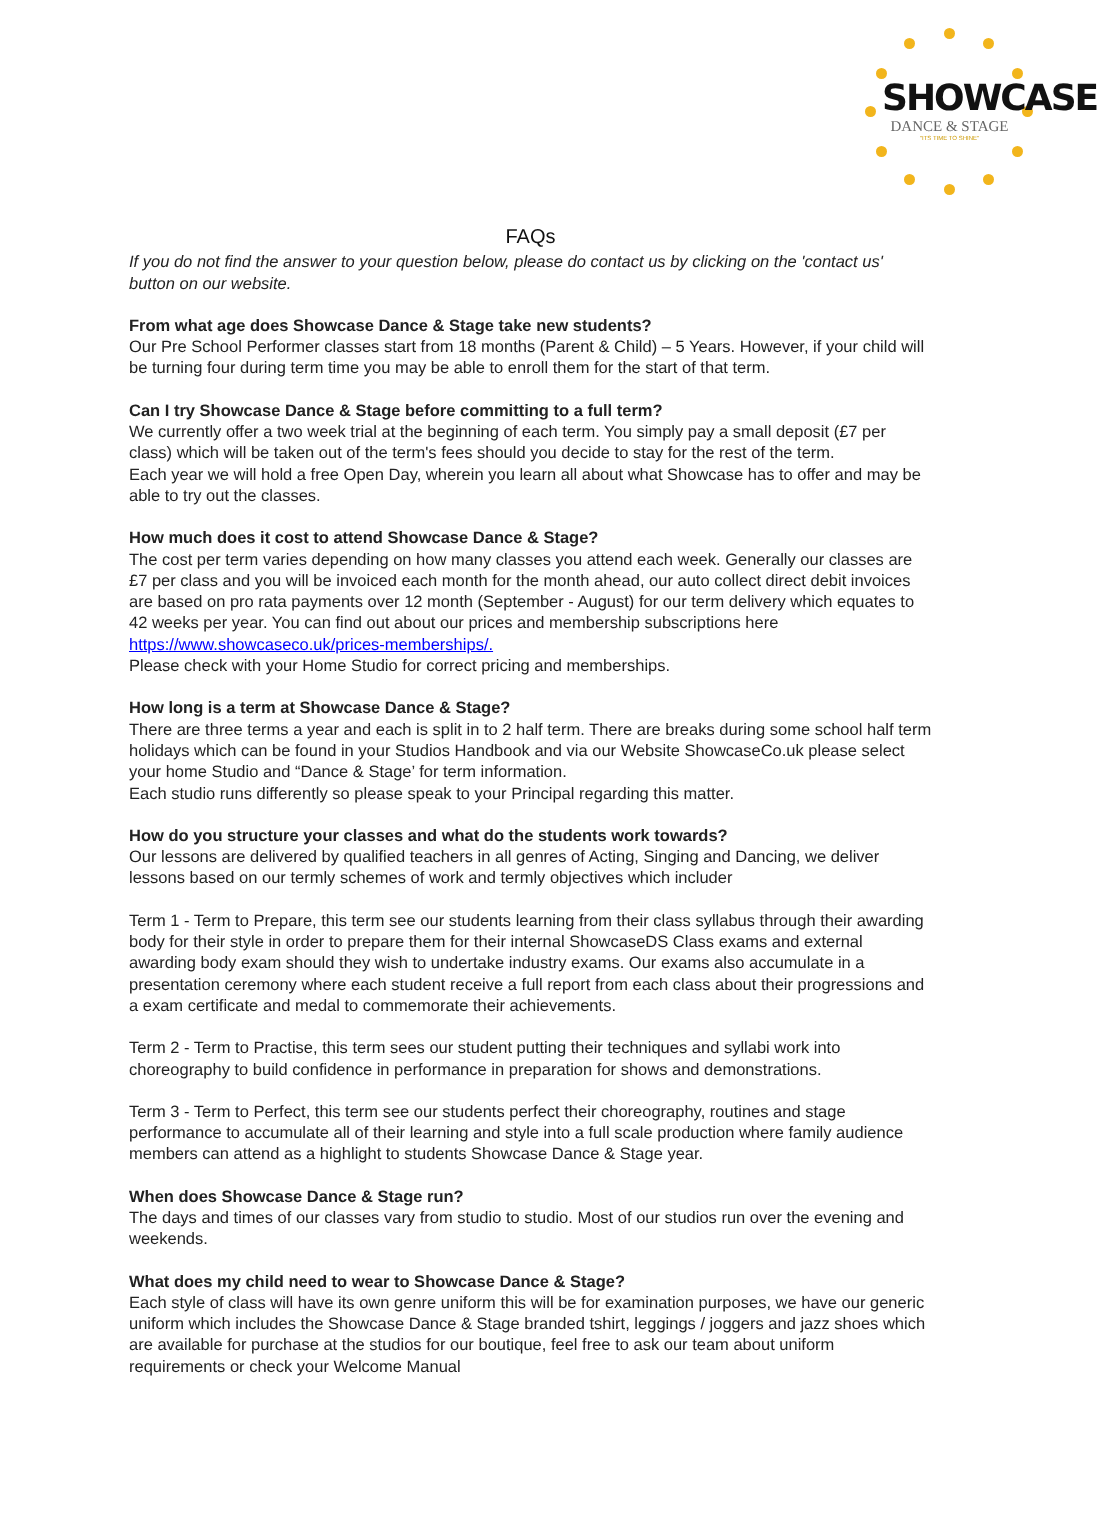SHOWCASE
DANCE & STAGE
"ITS TIME TO SHINE"
FAQs
If you do not find the answer to your question below, please do contact us by clicking on the 'contact us' button on our website.
From what age does Showcase Dance & Stage take new students?
Our Pre School Performer classes start from 18 months (Parent & Child) – 5 Years. However, if your child will be turning four during term time you may be able to enroll them for the start of that term.
Can I try Showcase Dance & Stage before committing to a full term?
We currently offer a two week trial at the beginning of each term. You simply pay a small deposit (£7 per class) which will be taken out of the term's fees should you decide to stay for the rest of the term.
Each year we will hold a free Open Day, wherein you learn all about what Showcase has to offer and may be able to try out the classes.
How much does it cost to attend Showcase Dance & Stage?
The cost per term varies depending on how many classes you attend each week. Generally our classes are £7 per class and you will be invoiced each month for the month ahead, our auto collect direct debit invoices are based on pro rata payments over 12 month (September - August) for our term delivery which equates to 42 weeks per year. You can find out about our prices and membership subscriptions here https://www.showcaseco.uk/prices-memberships/.
Please check with your Home Studio for correct pricing and memberships.
How long is a term at Showcase Dance & Stage?
There are three terms a year and each is split in to 2 half term. There are breaks during some school half term holidays which can be found in your Studios Handbook and via our Website ShowcaseCo.uk please select your home Studio and “Dance & Stage’ for term information.
Each studio runs differently so please speak to your Principal regarding this matter.
How do you structure your classes and what do the students work towards?
Our lessons are delivered by qualified teachers in all genres of Acting, Singing and Dancing, we deliver lessons based on our termly schemes of work and termly objectives which includer
Term 1 - Term to Prepare, this term see our students learning from their class syllabus through their awarding body for their style in order to prepare them for their internal ShowcaseDS Class exams and external awarding body exam should they wish to undertake industry exams. Our exams also accumulate in a presentation ceremony where each student receive a full report from each class about their progressions and a exam certificate and medal to commemorate their achievements.
Term 2 - Term to Practise, this term sees our student putting their techniques and syllabi work into choreography to build confidence in performance in preparation for shows and demonstrations.
Term 3 - Term to Perfect, this term see our students perfect their choreography, routines and stage performance to accumulate all of their learning and style into a full scale production where family audience members can attend as a highlight to students Showcase Dance & Stage year.
When does Showcase Dance & Stage run?
The days and times of our classes vary from studio to studio. Most of our studios run over the evening and weekends.
What does my child need to wear to Showcase Dance & Stage?
Each style of class will have its own genre uniform this will be for examination purposes, we have our generic uniform which includes the Showcase Dance & Stage branded tshirt, leggings / joggers and jazz shoes which are available for purchase at the studios for our boutique, feel free to ask our team about uniform requirements or check your Welcome Manual